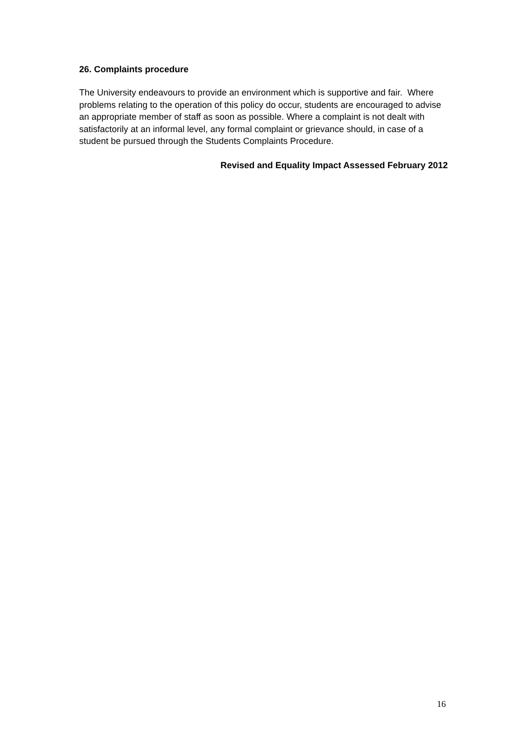26. Complaints procedure
The University endeavours to provide an environment which is supportive and fair. Where problems relating to the operation of this policy do occur, students are encouraged to advise an appropriate member of staff as soon as possible. Where a complaint is not dealt with satisfactorily at an informal level, any formal complaint or grievance should, in case of a student be pursued through the Students Complaints Procedure.
Revised and Equality Impact Assessed February 2012
16